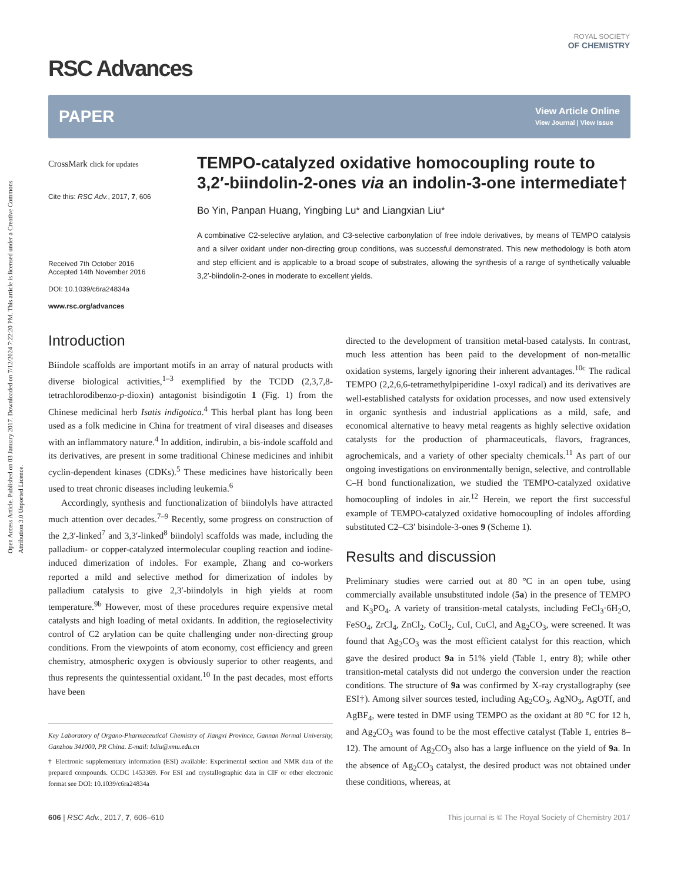Open Access Article. Published on 03 January 2017. Downloaded on 7/12/2024 7:22:20 PM. This article is licensed under a Creative Commons Attribution 3.0 Unported Licence.
ROYAL SOCIETY
OF CHEMISTRY
RSC Advances
PAPER View Article Online
View Journal | View Issue
CrossMark click for updates
Cite this: RSC Adv., 2017, 7, 606
Received 7th October 2016
Accepted 14th November 2016
DOI: 10.1039/c6ra24834a
www.rsc.org/advances
TEMPO-catalyzed oxidative homocoupling route to 3,2′-biindolin-2-ones via an indolin-3-one intermediate†
Bo Yin, Panpan Huang, Yingbing Lu* and Liangxian Liu*
A combinative C2-selective arylation, and C3-selective carbonylation of free indole derivatives, by means of TEMPO catalysis and a silver oxidant under non-directing group conditions, was successful demonstrated. This new methodology is both atom and step efficient and is applicable to a broad scope of substrates, allowing the synthesis of a range of synthetically valuable 3,2′-biindolin-2-ones in moderate to excellent yields.
Introduction
Biindole scaffolds are important motifs in an array of natural products with diverse biological activities,<sup>1–3</sup> exemplified by the TCDD (2,3,7,8-tetrachlorodibenzo-p-dioxin) antagonist bisindigotin 1 (Fig. 1) from the Chinese medicinal herb Isatis indigotica.<sup>4</sup> This herbal plant has long been used as a folk medicine in China for treatment of viral diseases and diseases with an inflammatory nature.<sup>4</sup> In addition, indirubin, a bis-indole scaffold and its derivatives, are present in some traditional Chinese medicines and inhibit cyclin-dependent kinases (CDKs).<sup>5</sup> These medicines have historically been used to treat chronic diseases including leukemia.<sup>6</sup>
Accordingly, synthesis and functionalization of biindolyls have attracted much attention over decades.<sup>7–9</sup> Recently, some progress on construction of the 2,3′-linked<sup>7</sup> and 3,3′-linked<sup>8</sup> biindolyl scaffolds was made, including the palladium- or copper-catalyzed intermolecular coupling reaction and iodine-induced dimerization of indoles. For example, Zhang and co-workers reported a mild and selective method for dimerization of indoles by palladium catalysis to give 2,3′-biindolyls in high yields at room temperature.<sup>9b</sup> However, most of these procedures require expensive metal catalysts and high loading of metal oxidants. In addition, the regioselectivity control of C2 arylation can be quite challenging under non-directing group conditions. From the viewpoints of atom economy, cost efficiency and green chemistry, atmospheric oxygen is obviously superior to other reagents, and thus represents the quintessential oxidant.<sup>10</sup> In the past decades, most efforts have been
Key Laboratory of Organo-Pharmaceutical Chemistry of Jiangxi Province, Gannan Normal University, Ganzhou 341000, PR China. E-mail: lxliu@xmu.edu.cn
† Electronic supplementary information (ESI) available: Experimental section and NMR data of the prepared compounds. CCDC 1453369. For ESI and crystallographic data in CIF or other electronic format see DOI: 10.1039/c6ra24834a
directed to the development of transition metal-based catalysts. In contrast, much less attention has been paid to the development of non-metallic oxidation systems, largely ignoring their inherent advantages.<sup>10c</sup> The radical TEMPO (2,2,6,6-tetramethylpiperidine 1-oxyl radical) and its derivatives are well-established catalysts for oxidation processes, and now used extensively in organic synthesis and industrial applications as a mild, safe, and economical alternative to heavy metal reagents as highly selective oxidation catalysts for the production of pharmaceuticals, flavors, fragrances, agrochemicals, and a variety of other specialty chemicals.<sup>11</sup> As part of our ongoing investigations on environmentally benign, selective, and controllable C–H bond functionalization, we studied the TEMPO-catalyzed oxidative homocoupling of indoles in air.<sup>12</sup> Herein, we report the first successful example of TEMPO-catalyzed oxidative homocoupling of indoles affording substituted C2–C3′ bisindole-3-ones 9 (Scheme 1).
Results and discussion
Preliminary studies were carried out at 80 °C in an open tube, using commercially available unsubstituted indole (5a) in the presence of TEMPO and K<sub>3</sub>PO<sub>4</sub>. A variety of transition-metal catalysts, including FeCl<sub>3</sub>·6H<sub>2</sub>O, FeSO<sub>4</sub>, ZrCl<sub>4</sub>, ZnCl<sub>2</sub>, CoCl<sub>2</sub>, CuI, CuCl, and Ag<sub>2</sub>CO<sub>3</sub>, were screened. It was found that Ag<sub>2</sub>CO<sub>3</sub> was the most efficient catalyst for this reaction, which gave the desired product 9a in 51% yield (Table 1, entry 8); while other transition-metal catalysts did not undergo the conversion under the reaction conditions. The structure of 9a was confirmed by X-ray crystallography (see ESI†). Among silver sources tested, including Ag<sub>2</sub>CO<sub>3</sub>, AgNO<sub>3</sub>, AgOTf, and AgBF<sub>4</sub>, were tested in DMF using TEMPO as the oxidant at 80 °C for 12 h, and Ag<sub>2</sub>CO<sub>3</sub> was found to be the most effective catalyst (Table 1, entries 8–12). The amount of Ag<sub>2</sub>CO<sub>3</sub> also has a large influence on the yield of 9a. In the absence of Ag<sub>2</sub>CO<sub>3</sub> catalyst, the desired product was not obtained under these conditions, whereas, at
606 | RSC Adv., 2017, 7, 606–610 This journal is © The Royal Society of Chemistry 2017